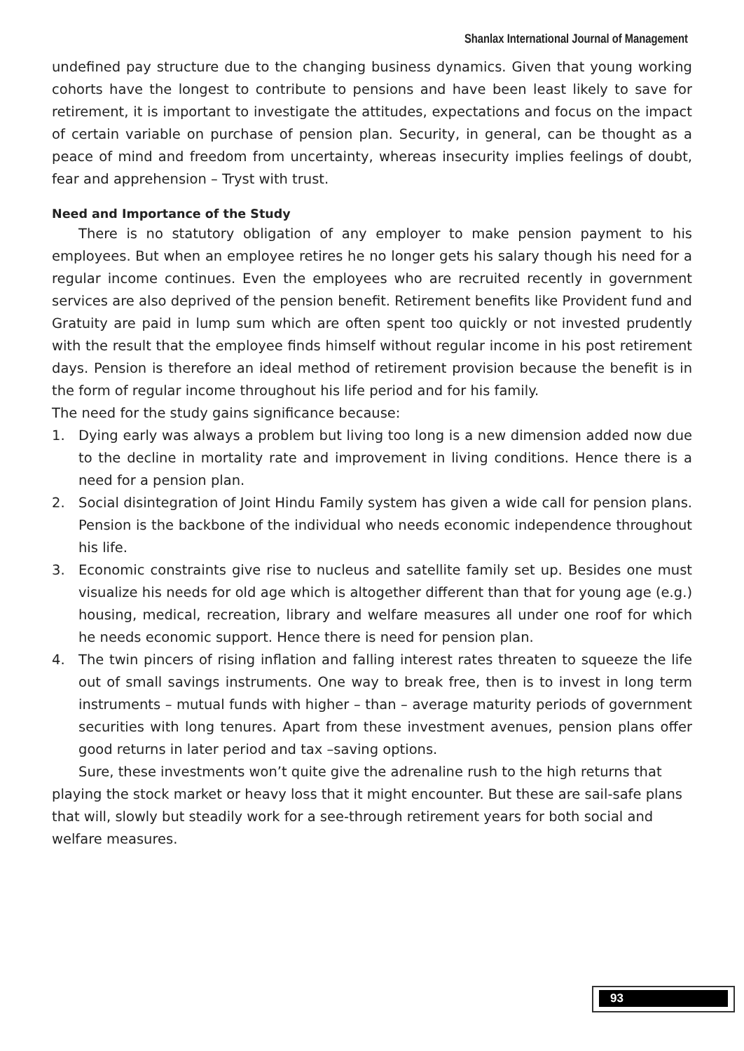Shanlax International Journal of Management
undefined pay structure due to the changing business dynamics. Given that young working cohorts have the longest to contribute to pensions and have been least likely to save for retirement, it is important to investigate the attitudes, expectations and focus on the impact of certain variable on purchase of pension plan. Security, in general, can be thought as a peace of mind and freedom from uncertainty, whereas insecurity implies feelings of doubt, fear and apprehension – Tryst with trust.
Need and Importance of the Study
There is no statutory obligation of any employer to make pension payment to his employees. But when an employee retires he no longer gets his salary though his need for a regular income continues. Even the employees who are recruited recently in government services are also deprived of the pension benefit. Retirement benefits like Provident fund and Gratuity are paid in lump sum which are often spent too quickly or not invested prudently with the result that the employee finds himself without regular income in his post retirement days. Pension is therefore an ideal method of retirement provision because the benefit is in the form of regular income throughout his life period and for his family.
The need for the study gains significance because:
1. Dying early was always a problem but living too long is a new dimension added now due to the decline in mortality rate and improvement in living conditions. Hence there is a need for a pension plan.
2. Social disintegration of Joint Hindu Family system has given a wide call for pension plans. Pension is the backbone of the individual who needs economic independence throughout his life.
3. Economic constraints give rise to nucleus and satellite family set up. Besides one must visualize his needs for old age which is altogether different than that for young age (e.g.) housing, medical, recreation, library and welfare measures all under one roof for which he needs economic support. Hence there is need for pension plan.
4. The twin pincers of rising inflation and falling interest rates threaten to squeeze the life out of small savings instruments. One way to break free, then is to invest in long term instruments – mutual funds with higher – than – average maturity periods of government securities with long tenures. Apart from these investment avenues, pension plans offer good returns in later period and tax –saving options.
Sure, these investments won’t quite give the adrenaline rush to the high returns that playing the stock market or heavy loss that it might encounter. But these are sail-safe plans that will, slowly but steadily work for a see-through retirement years for both social and welfare measures.
93